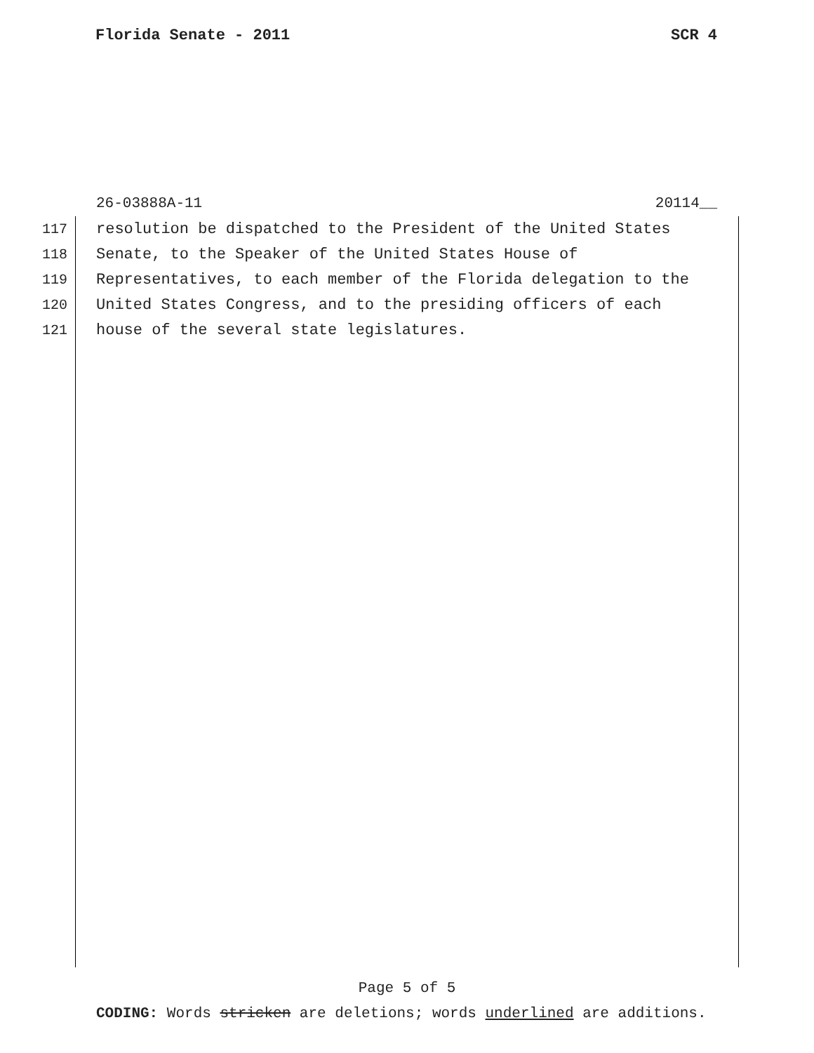Florida Senate - 2011 SCR 4
26-03888A-11 20114__
117 resolution be dispatched to the President of the United States
118 Senate, to the Speaker of the United States House of
119 Representatives, to each member of the Florida delegation to the
120 United States Congress, and to the presiding officers of each
121 house of the several state legislatures.
Page 5 of 5
CODING: Words stricken are deletions; words underlined are additions.